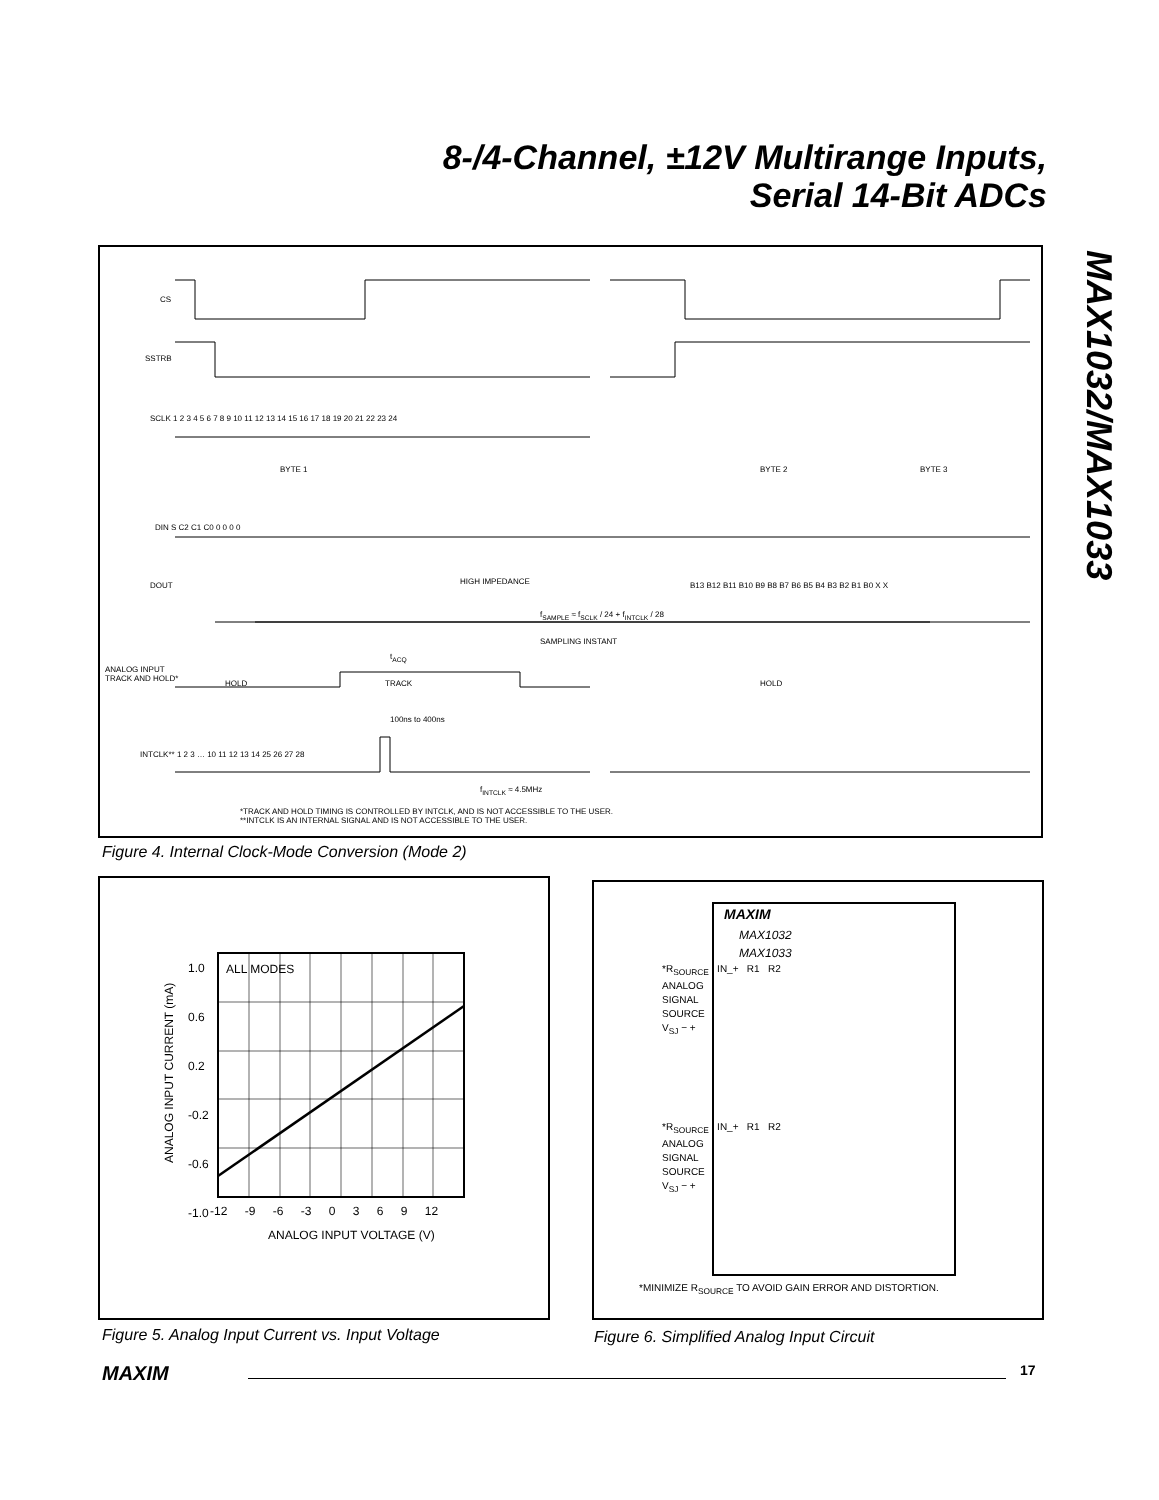8-/4-Channel, ±12V Multirange Inputs,
Serial 14-Bit ADCs
MAX1032/MAX1033
CS
SSTRB
SCLK 1 2 3 4 5 6 7 8 9 10 11 12 13 14 15 16 17 18 19 20 21 22 23 24
BYTE 1 BYTE 2 BYTE 3
DIN S C2 C1 C0 0 0 0 0
DOUT HIGH IMPEDANCE
B13 B12 B11 B10 B9 B8 B7 B6 B5 B4 B3 B2 B1 B0 X X
f<sub>SAMPLE</sub> ≈ f<sub>SCLK</sub> / 24 + f<sub>INTCLK</sub> / 28
SAMPLING INSTANT
t<sub>ACQ</sub>
ANALOG INPUT
TRACK AND HOLD*
HOLD TRACK HOLD
100ns to 400ns
INTCLK** 1 2 3 … 10 11 12 13 14 25 26 27 28
f<sub>INTCLK</sub> ≈ 4.5MHz
*TRACK AND HOLD TIMING IS CONTROLLED BY INTCLK, AND IS NOT ACCESSIBLE TO THE USER.
**INTCLK IS AN INTERNAL SIGNAL AND IS NOT ACCESSIBLE TO THE USER.
Figure 4. Internal Clock-Mode Conversion (Mode 2)
ALL MODES
1.0
0.6
0.2
-0.2
-0.6
-1.0
-12 -9 -6 -3 0 3 6 9 12
ANALOG INPUT VOLTAGE (V)
ANALOG INPUT CURRENT (mA)
Figure 5. Analog Input Current vs. Input Voltage
MAXIM
MAX1032
MAX1033
*R<sub>SOURCE</sub> IN_+ R1 R2
ANALOG
SIGNAL
SOURCE
V<sub>SJ</sub> − +
*R<sub>SOURCE</sub> IN_+ R1 R2
ANALOG
SIGNAL
SOURCE
V<sub>SJ</sub> − +
*MINIMIZE R<sub>SOURCE</sub> TO AVOID GAIN ERROR AND DISTORTION.
Figure 6. Simplified Analog Input Circuit
MAXIM 17